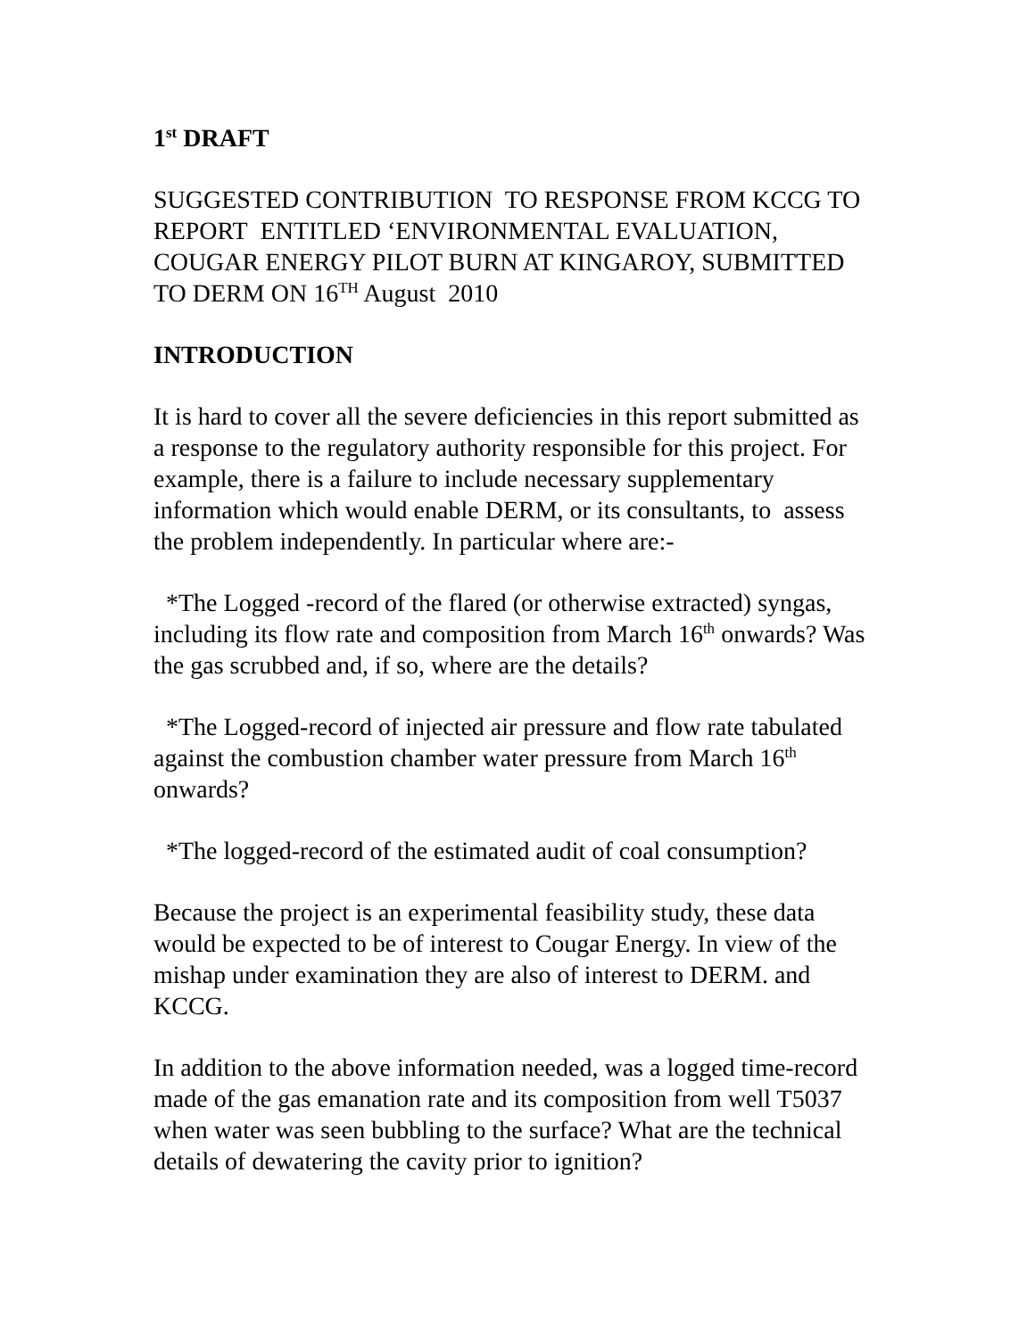1<sup>st</sup> DRAFT
SUGGESTED CONTRIBUTION TO RESPONSE FROM KCCG TO REPORT ENTITLED ‘ENVIRONMENTAL EVALUATION, COUGAR ENERGY PILOT BURN AT KINGAROY, SUBMITTED TO DERM ON 16<sup>TH</sup> August 2010
INTRODUCTION
It is hard to cover all the severe deficiencies in this report submitted as a response to the regulatory authority responsible for this project. For example, there is a failure to include necessary supplementary information which would enable DERM, or its consultants, to assess the problem independently. In particular where are:-
*The Logged -record of the flared (or otherwise extracted) syngas, including its flow rate and composition from March 16<sup>th</sup> onwards? Was the gas scrubbed and, if so, where are the details?
*The Logged-record of injected air pressure and flow rate tabulated against the combustion chamber water pressure from March 16<sup>th</sup> onwards?
*The logged-record of the estimated audit of coal consumption?
Because the project is an experimental feasibility study, these data would be expected to be of interest to Cougar Energy. In view of the mishap under examination they are also of interest to DERM. and KCCG.
In addition to the above information needed, was a logged time-record made of the gas emanation rate and its composition from well T5037 when water was seen bubbling to the surface? What are the technical details of dewatering the cavity prior to ignition?